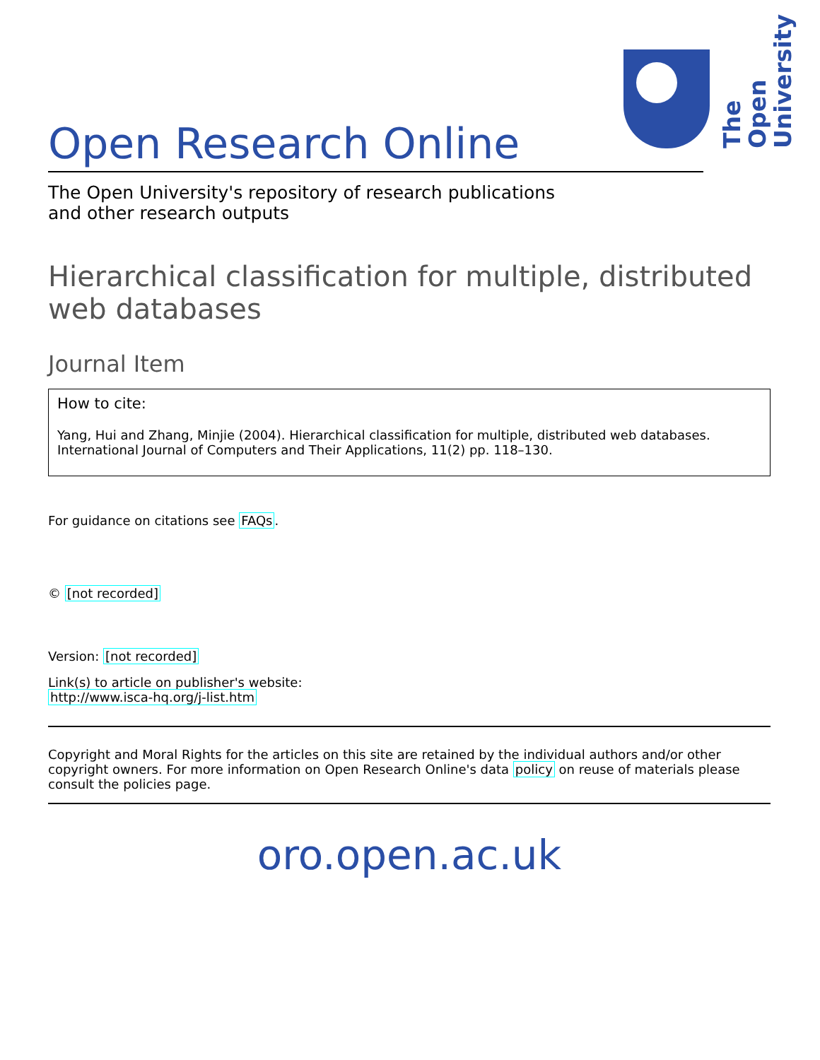The Open University
Open Research Online
The Open University's repository of research publications
and other research outputs
Hierarchical classification for multiple, distributed web databases
Journal Item
How to cite:
Yang, Hui and Zhang, Minjie (2004). Hierarchical classification for multiple, distributed web databases. International Journal of Computers and Their Applications, 11(2) pp. 118–130.
For guidance on citations see FAQs.
© [not recorded]
Version: [not recorded]
Link(s) to article on publisher's website:
http://www.isca-hq.org/j-list.htm
Copyright and Moral Rights for the articles on this site are retained by the individual authors and/or other copyright owners. For more information on Open Research Online's data policy on reuse of materials please consult the policies page.
oro.open.ac.uk